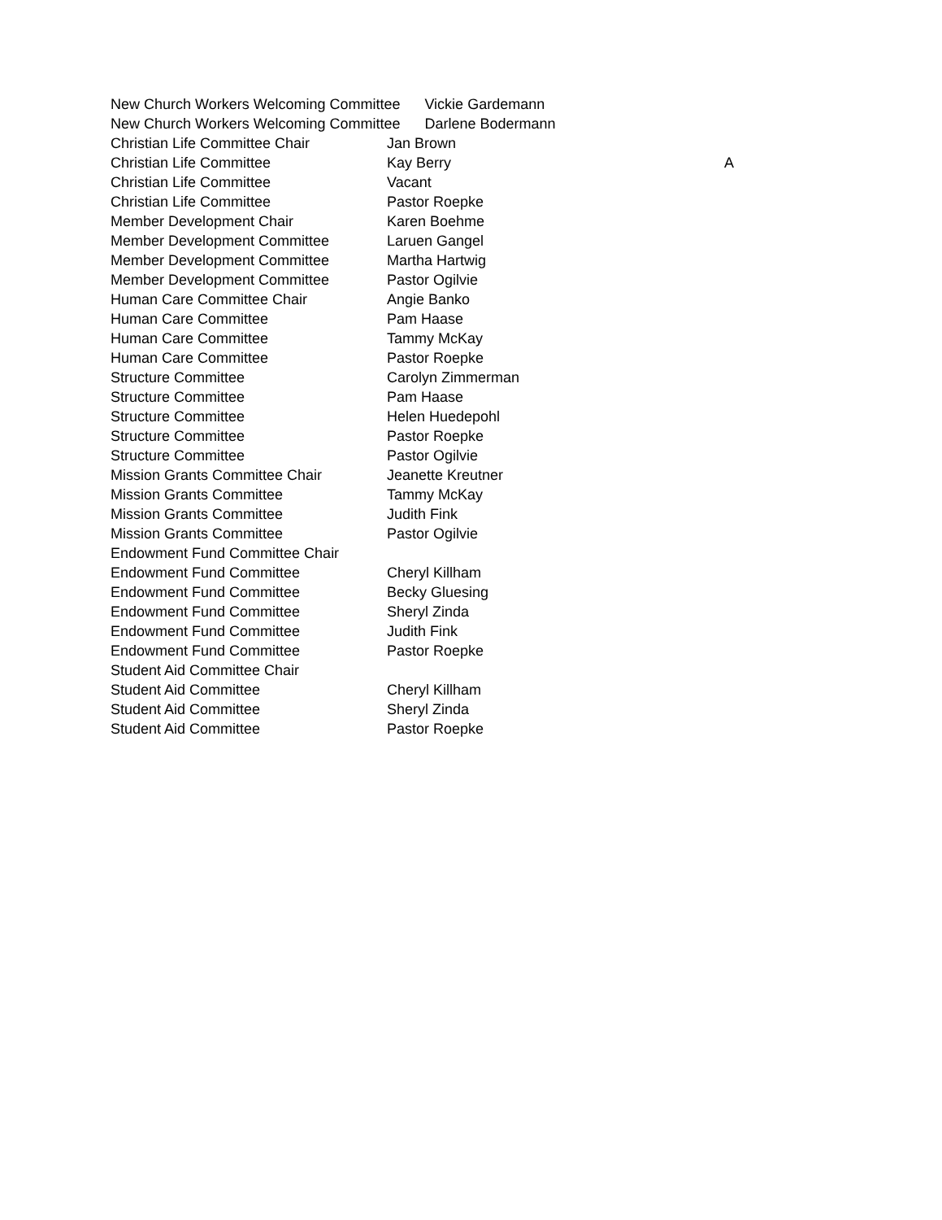| New Church Workers Welcoming Committee Vickie Gardemann | | |
| New Church Workers Welcoming Committee Darlene Bodermann | | |
| Christian Life Committee Chair | Jan Brown | |
| Christian Life Committee | Kay Berry | A |
| Christian Life Committee | Vacant | |
| Christian Life Committee | Pastor Roepke | |
| Member Development Chair | Karen Boehme | |
| Member Development Committee | Laruen Gangel | |
| Member Development Committee | Martha Hartwig | |
| Member Development Committee | Pastor Ogilvie | |
| Human Care Committee Chair | Angie Banko | |
| Human Care Committee | Pam Haase | |
| Human Care Committee | Tammy McKay | |
| Human Care Committee | Pastor Roepke | |
| Structure Committee | Carolyn Zimmerman | |
| Structure Committee | Pam Haase | |
| Structure Committee | Helen Huedepohl | |
| Structure Committee | Pastor Roepke | |
| Structure Committee | Pastor Ogilvie | |
| Mission Grants Committee Chair | Jeanette Kreutner | |
| Mission Grants Committee | Tammy McKay | |
| Mission Grants Committee | Judith Fink | |
| Mission Grants Committee | Pastor Ogilvie | |
| Endowment Fund Committee Chair | | |
| Endowment Fund Committee | Cheryl Killham | |
| Endowment Fund Committee | Becky Gluesing | |
| Endowment Fund Committee | Sheryl Zinda | |
| Endowment Fund Committee | Judith Fink | |
| Endowment Fund Committee | Pastor Roepke | |
| Student Aid Committee Chair | | |
| Student Aid Committee | Cheryl Killham | |
| Student Aid Committee | Sheryl Zinda | |
| Student Aid Committee | Pastor Roepke | |